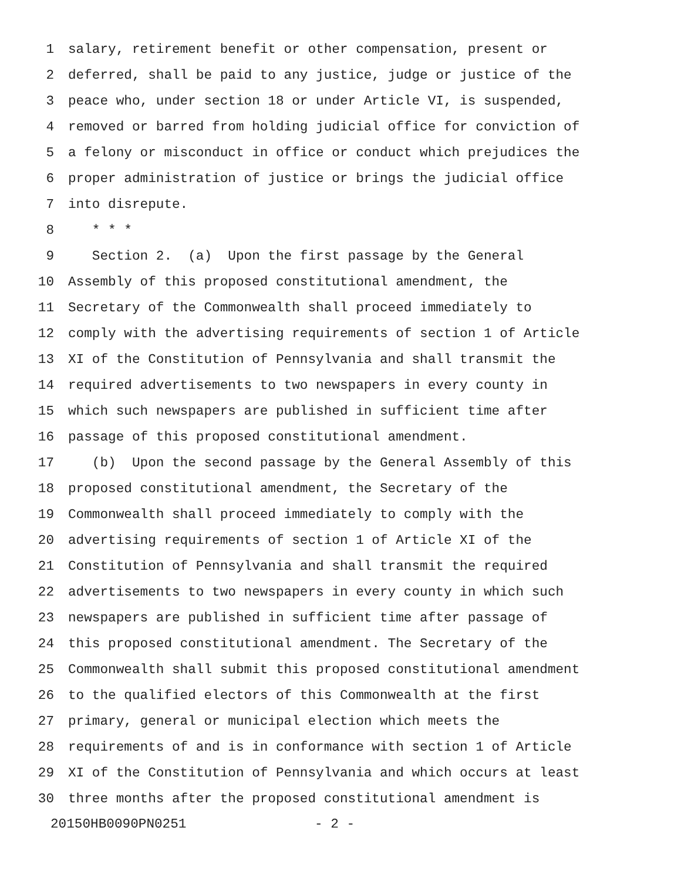1 salary, retirement benefit or other compensation, present or
2 deferred, shall be paid to any justice, judge or justice of the
3 peace who, under section 18 or under Article VI, is suspended,
4 removed or barred from holding judicial office for conviction of
5 a felony or misconduct in office or conduct which prejudices the
6 proper administration of justice or brings the judicial office
7 into disrepute.
8 * * *
9 Section 2. (a) Upon the first passage by the General
10 Assembly of this proposed constitutional amendment, the
11 Secretary of the Commonwealth shall proceed immediately to
12 comply with the advertising requirements of section 1 of Article
13 XI of the Constitution of Pennsylvania and shall transmit the
14 required advertisements to two newspapers in every county in
15 which such newspapers are published in sufficient time after
16 passage of this proposed constitutional amendment.
17 (b) Upon the second passage by the General Assembly of this
18 proposed constitutional amendment, the Secretary of the
19 Commonwealth shall proceed immediately to comply with the
20 advertising requirements of section 1 of Article XI of the
21 Constitution of Pennsylvania and shall transmit the required
22 advertisements to two newspapers in every county in which such
23 newspapers are published in sufficient time after passage of
24 this proposed constitutional amendment. The Secretary of the
25 Commonwealth shall submit this proposed constitutional amendment
26 to the qualified electors of this Commonwealth at the first
27 primary, general or municipal election which meets the
28 requirements of and is in conformance with section 1 of Article
29 XI of the Constitution of Pennsylvania and which occurs at least
30 three months after the proposed constitutional amendment is
20150HB0090PN0251 - 2 -